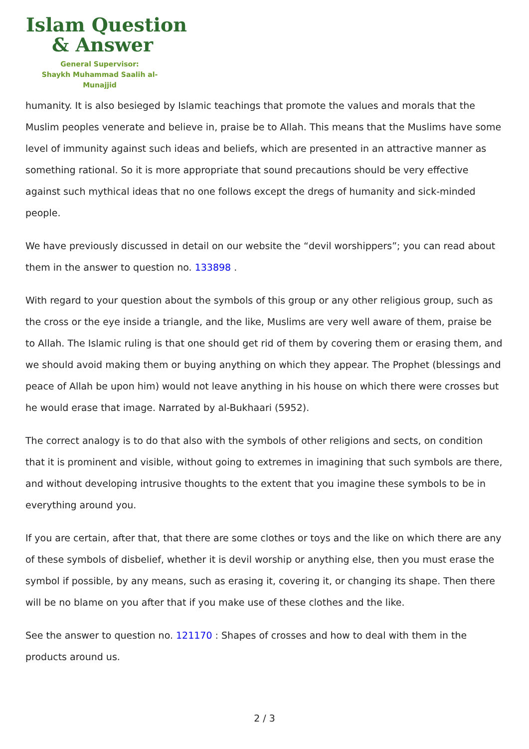Islam Question
& Answer
General Supervisor:
Shaykh Muhammad Saalih al-Munajjid
humanity. It is also besieged by Islamic teachings that promote the values and morals that the Muslim peoples venerate and believe in, praise be to Allah. This means that the Muslims have some level of immunity against such ideas and beliefs, which are presented in an attractive manner as something rational. So it is more appropriate that sound precautions should be very effective against such mythical ideas that no one follows except the dregs of humanity and sick-minded people.
We have previously discussed in detail on our website the “devil worshippers”; you can read about them in the answer to question no. 133898 .
With regard to your question about the symbols of this group or any other religious group, such as the cross or the eye inside a triangle, and the like, Muslims are very well aware of them, praise be to Allah. The Islamic ruling is that one should get rid of them by covering them or erasing them, and we should avoid making them or buying anything on which they appear. The Prophet (blessings and peace of Allah be upon him) would not leave anything in his house on which there were crosses but he would erase that image. Narrated by al-Bukhaari (5952).
The correct analogy is to do that also with the symbols of other religions and sects, on condition that it is prominent and visible, without going to extremes in imagining that such symbols are there, and without developing intrusive thoughts to the extent that you imagine these symbols to be in everything around you.
If you are certain, after that, that there are some clothes or toys and the like on which there are any of these symbols of disbelief, whether it is devil worship or anything else, then you must erase the symbol if possible, by any means, such as erasing it, covering it, or changing its shape. Then there will be no blame on you after that if you make use of these clothes and the like.
See the answer to question no. 121170 : Shapes of crosses and how to deal with them in the products around us.
2 / 3